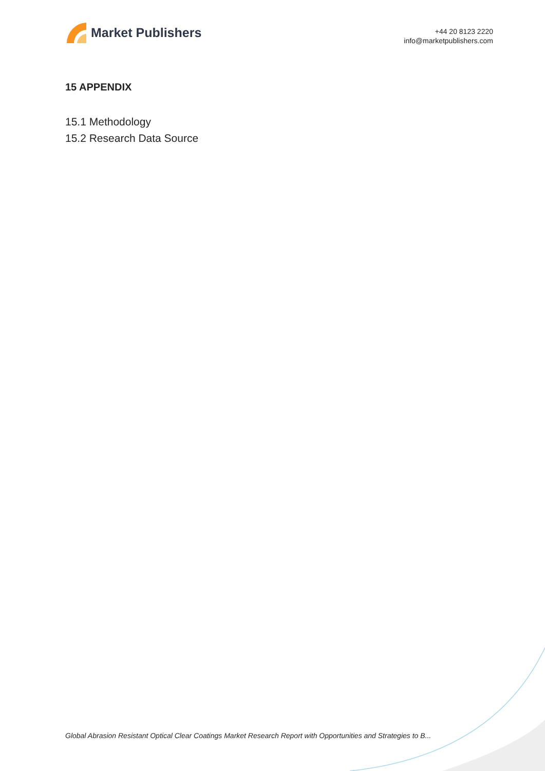Market Publishers
+44 20 8123 2220
info@marketpublishers.com
15 APPENDIX
15.1 Methodology
15.2 Research Data Source
Global Abrasion Resistant Optical Clear Coatings Market Research Report with Opportunities and Strategies to B...